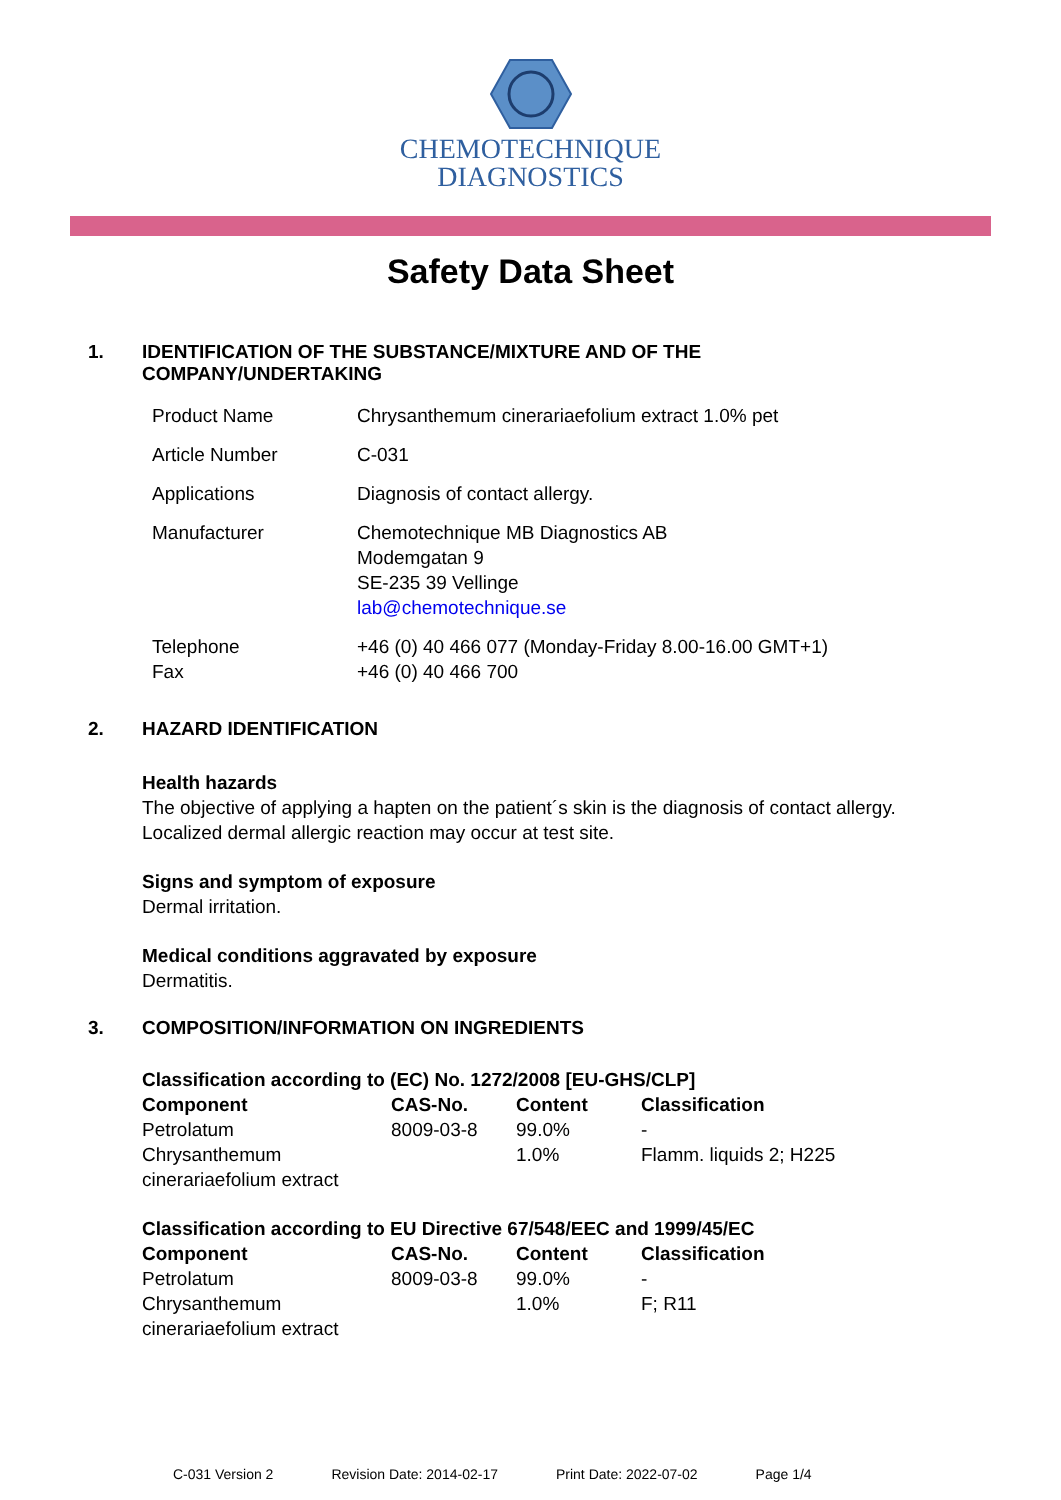CHEMOTECHNIQUE
DIAGNOSTICS
Safety Data Sheet
1. IDENTIFICATION OF THE SUBSTANCE/MIXTURE AND OF THE
COMPANY/UNDERTAKING
| Product Name | Chrysanthemum cinerariaefolium extract 1.0% pet |
| Article Number | C-031 |
| Applications | Diagnosis of contact allergy. |
| Manufacturer | Chemotechnique MB Diagnostics AB Modemgatan 9 SE-235 39 Vellinge lab@chemotechnique.se |
| Telephone Fax | +46 (0) 40 466 077 (Monday-Friday 8.00-16.00 GMT+1) +46 (0) 40 466 700 |
2. HAZARD IDENTIFICATION
Health hazards
The objective of applying a hapten on the patient´s skin is the diagnosis of contact allergy.
Localized dermal allergic reaction may occur at test site.
Signs and symptom of exposure
Dermal irritation.
Medical conditions aggravated by exposure
Dermatitis.
3. COMPOSITION/INFORMATION ON INGREDIENTS
| Classification according to (EC) No. 1272/2008 [EU-GHS/CLP] | | | |
| --- | --- | --- | --- |
| Component | CAS-No. | Content | Classification |
| Petrolatum | 8009-03-8 | 99.0% | - |
| Chrysanthemum cinerariaefolium extract | | 1.0% | Flamm. liquids 2; H225 |
| Classification according to EU Directive 67/548/EEC and 1999/45/EC | | | |
| --- | --- | --- | --- |
| Component | CAS-No. | Content | Classification |
| Petrolatum | 8009-03-8 | 99.0% | - |
| Chrysanthemum cinerariaefolium extract | | 1.0% | F; R11 |
C-031 Version 2 Revision Date: 2014-02-17 Print Date: 2022-07-02 Page 1/4